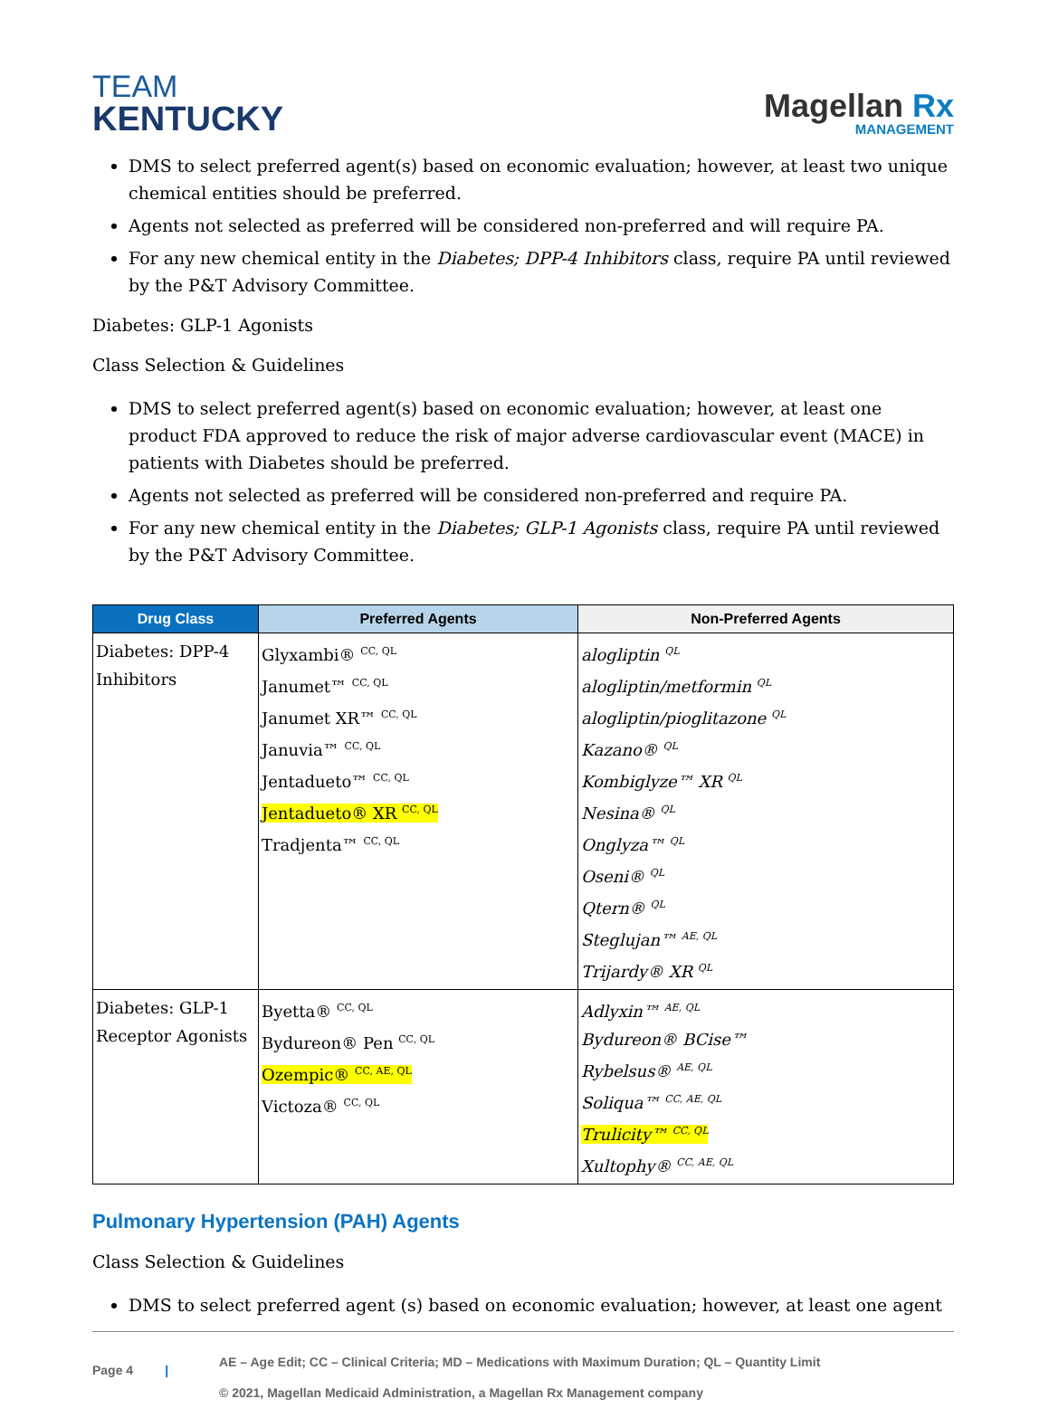TEAM
KENTUCKY
Magellan Rx
MANAGEMENT
DMS to select preferred agent(s) based on economic evaluation; however, at least two unique chemical entities should be preferred.
Agents not selected as preferred will be considered non-preferred and will require PA.
For any new chemical entity in the Diabetes; DPP-4 Inhibitors class, require PA until reviewed by the P&T Advisory Committee.
Diabetes: GLP-1 Agonists
Class Selection & Guidelines
DMS to select preferred agent(s) based on economic evaluation; however, at least one product FDA approved to reduce the risk of major adverse cardiovascular event (MACE) in patients with Diabetes should be preferred.
Agents not selected as preferred will be considered non-preferred and require PA.
For any new chemical entity in the Diabetes; GLP-1 Agonists class, require PA until reviewed by the P&T Advisory Committee.
| Drug Class | Preferred Agents | Non-Preferred Agents |
| --- | --- | --- |
| Diabetes: DPP-4 Inhibitors | Glyxambi® <sup>CC, QL</sup> Janumet™ <sup>CC, QL</sup> Janumet XR™ <sup>CC, QL</sup> Januvia™ <sup>CC, QL</sup> Jentadueto™ <sup>CC, QL</sup> Jentadueto® XR <sup>CC, QL</sup> Tradjenta™ <sup>CC, QL</sup> | alogliptin <sup>QL</sup> alogliptin/metformin <sup>QL</sup> alogliptin/pioglitazone <sup>QL</sup> Kazano® <sup>QL</sup> Kombiglyze™ XR <sup>QL</sup> Nesina® <sup>QL</sup> Onglyza™ <sup>QL</sup> Oseni® <sup>QL</sup> Qtern® <sup>QL</sup> Steglujan™ <sup>AE, QL</sup> Trijardy® XR <sup>QL</sup> |
| Diabetes: GLP-1 Receptor Agonists | Byetta® <sup>CC, QL</sup> Bydureon® Pen <sup>CC, QL</sup> Ozempic® <sup>CC, AE, QL</sup> Victoza® <sup>CC, QL</sup> | Adlyxin™ <sup>AE, QL</sup> Bydureon® BCise™ Rybelsus® <sup>AE, QL</sup> Soliqua™ <sup>CC, AE, QL</sup> Trulicity™ <sup>CC, QL</sup> Xultophy® <sup>CC, AE, QL</sup> |
Pulmonary Hypertension (PAH) Agents
Class Selection & Guidelines
DMS to select preferred agent (s) based on economic evaluation; however, at least one agent
Page 4 |
AE – Age Edit; CC – Clinical Criteria; MD – Medications with Maximum Duration; QL – Quantity Limit
© 2021, Magellan Medicaid Administration, a Magellan Rx Management company